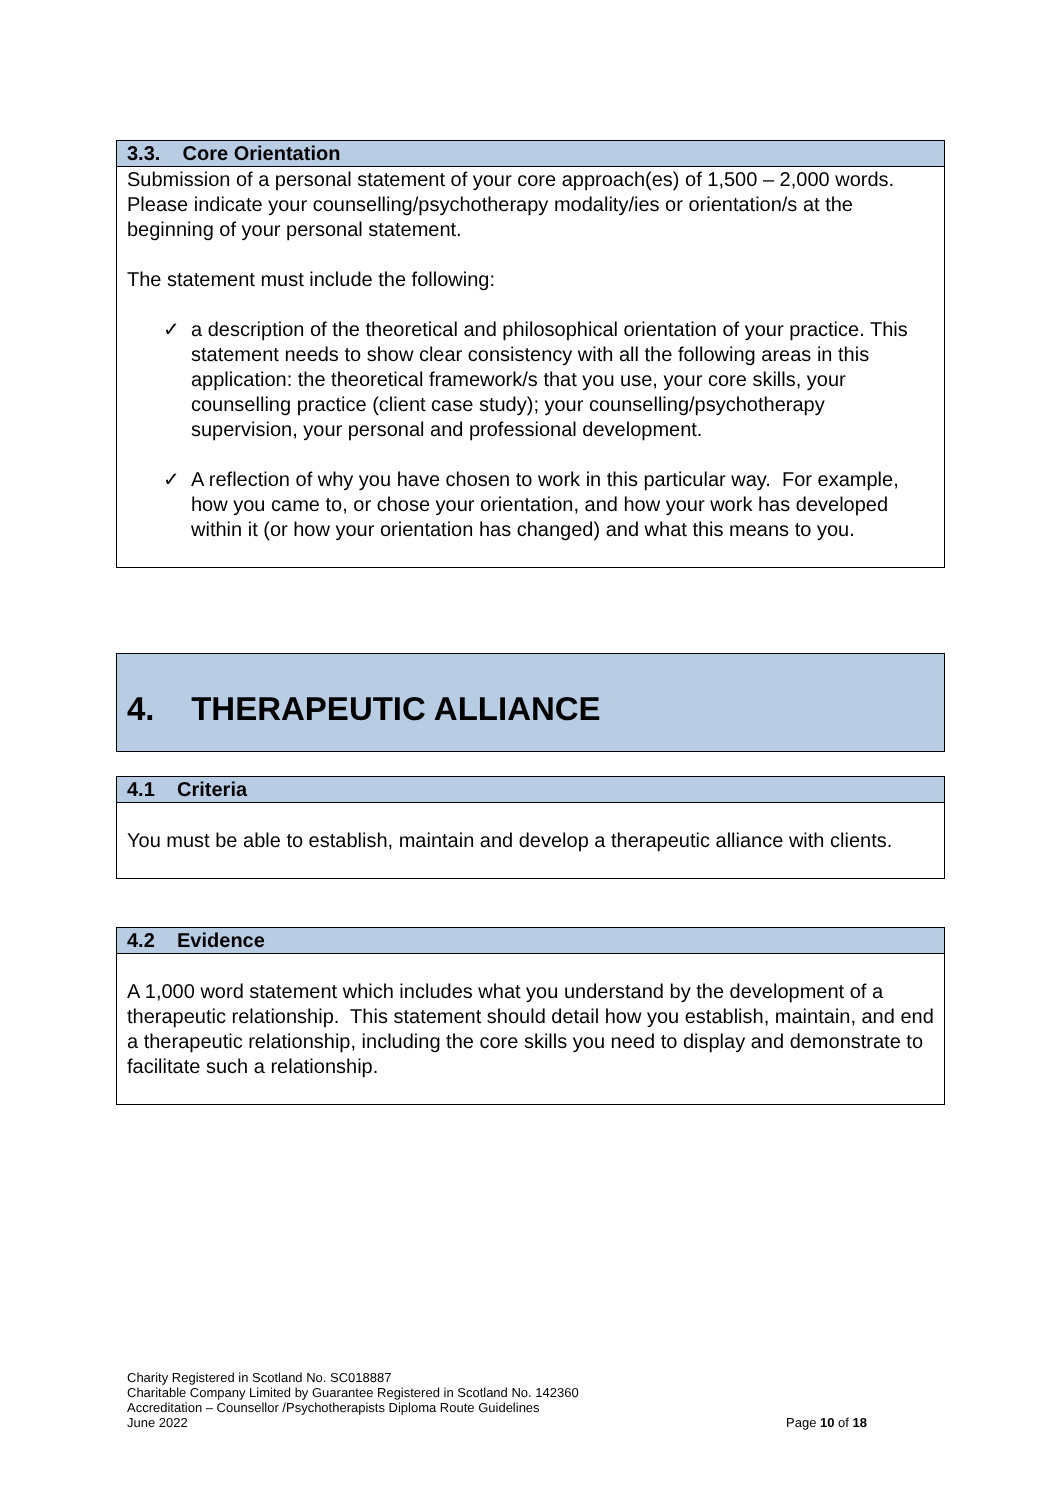| 3.3. Core Orientation |
| --- |
| Submission of a personal statement of your core approach(es) of 1,500 – 2,000 words. Please indicate your counselling/psychotherapy modality/ies or orientation/s at the beginning of your personal statement. The statement must include the following: ✓ a description of the theoretical and philosophical orientation of your practice. This statement needs to show clear consistency with all the following areas in this application: the theoretical framework/s that you use, your core skills, your counselling practice (client case study); your counselling/psychotherapy supervision, your personal and professional development. ✓ A reflection of why you have chosen to work in this particular way. For example, how you came to, or chose your orientation, and how your work has developed within it (or how your orientation has changed) and what this means to you. |
| 4. THERAPEUTIC ALLIANCE |
| 4.1 Criteria |
| --- |
| You must be able to establish, maintain and develop a therapeutic alliance with clients. |
| 4.2 Evidence |
| --- |
| A 1,000 word statement which includes what you understand by the development of a therapeutic relationship. This statement should detail how you establish, maintain, and end a therapeutic relationship, including the core skills you need to display and demonstrate to facilitate such a relationship. |
Charity Registered in Scotland No. SC018887
Charitable Company Limited by Guarantee Registered in Scotland No. 142360
Accreditation – Counsellor /Psychotherapists Diploma Route Guidelines
June 2022 Page 10 of 18